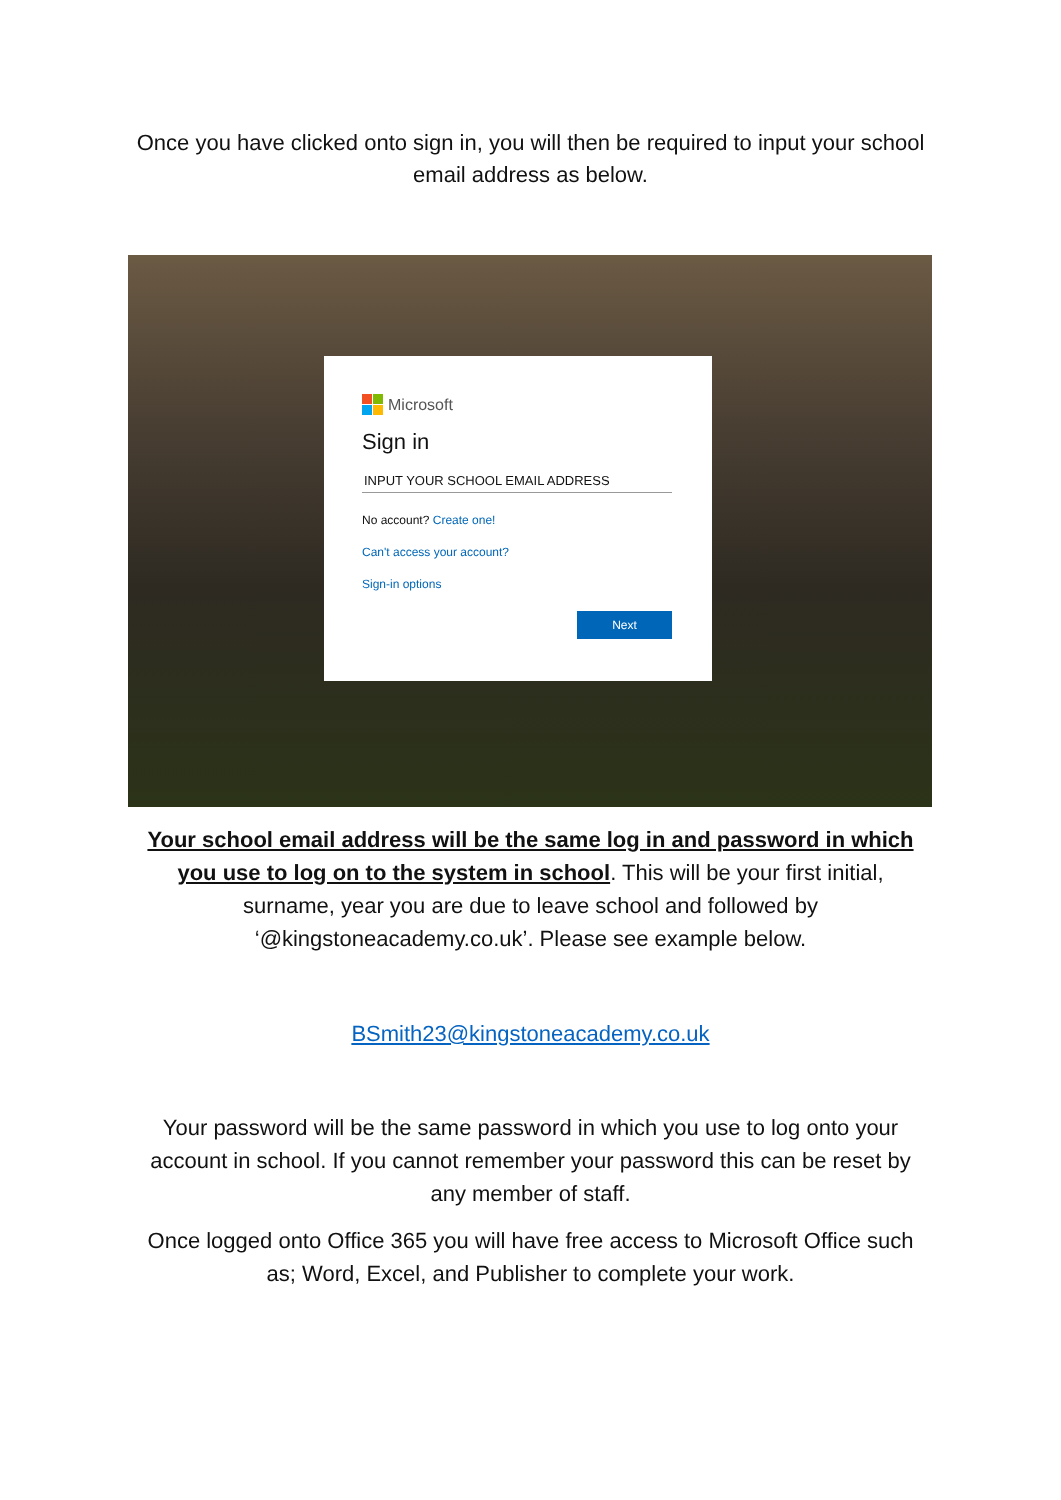Once you have clicked onto sign in, you will then be required to input your school email address as below.
Microsoft
Sign in
INPUT YOUR SCHOOL EMAIL ADDRESS
No account? Create one!
Can't access your account?
Sign-in options
Next
Your school email address will be the same log in and password in which you use to log on to the system in school. This will be your first initial, surname, year you are due to leave school and followed by ‘@kingstoneacademy.co.uk’. Please see example below.
BSmith23@kingstoneacademy.co.uk
Your password will be the same password in which you use to log onto your account in school. If you cannot remember your password this can be reset by any member of staff.
Once logged onto Office 365 you will have free access to Microsoft Office such as; Word, Excel, and Publisher to complete your work.